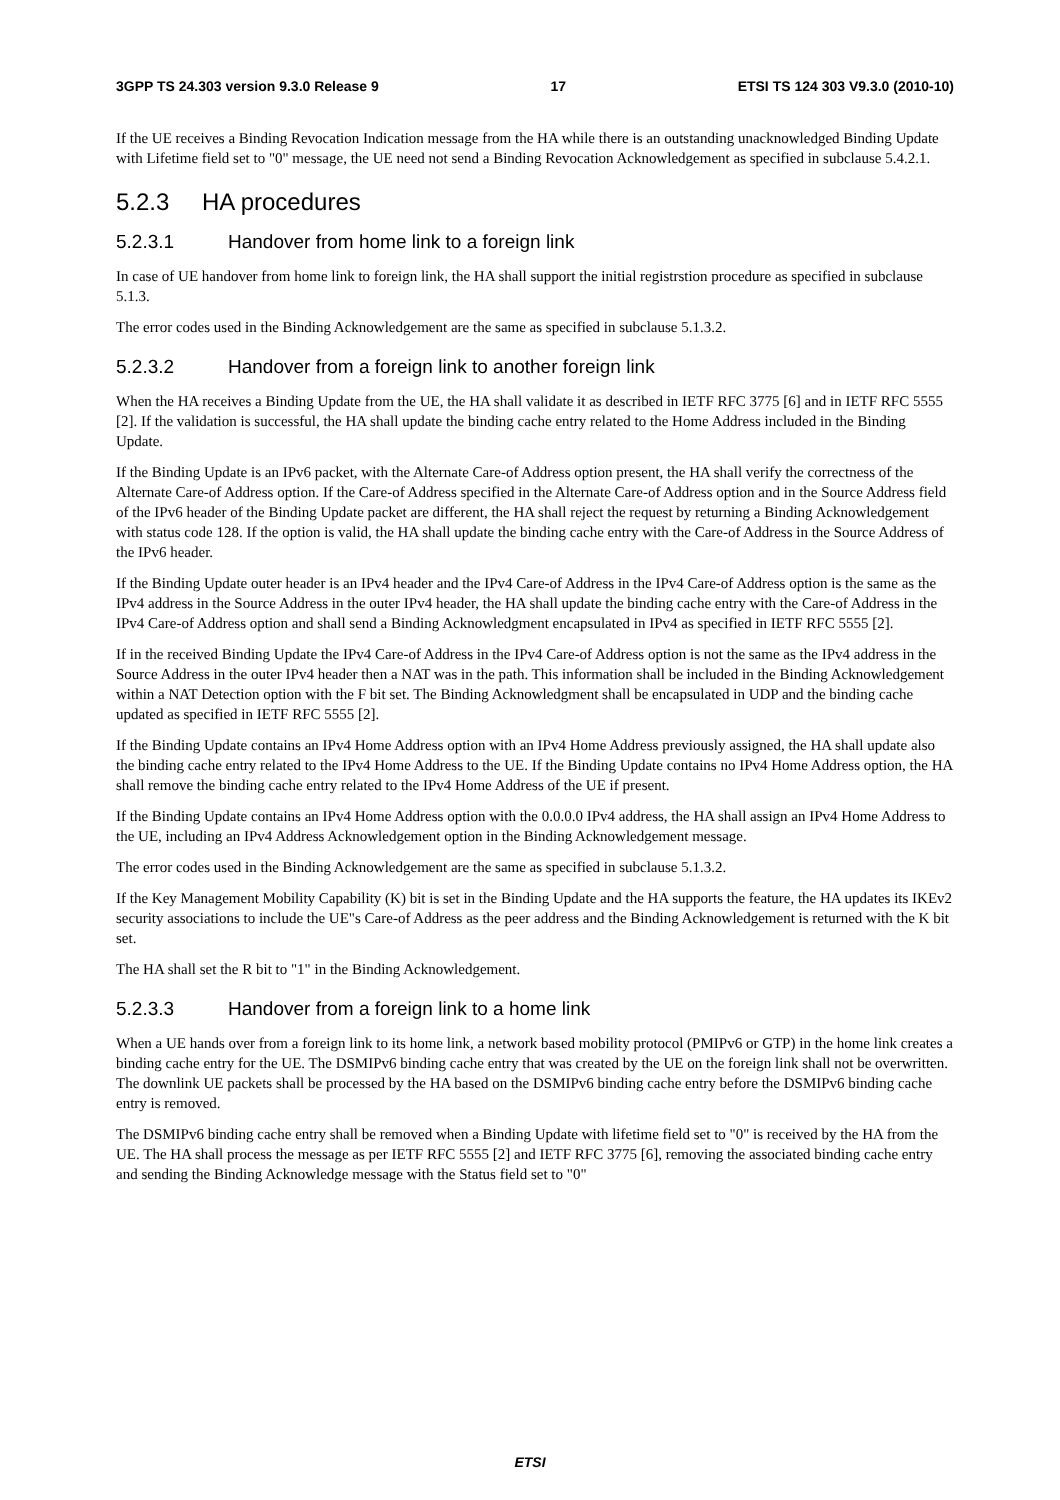3GPP TS 24.303 version 9.3.0 Release 9 17 ETSI TS 124 303 V9.3.0 (2010-10)
If the UE receives a Binding Revocation Indication message from the HA while there is an outstanding unacknowledged Binding Update with Lifetime field set to "0" message, the UE need not send a Binding Revocation Acknowledgement as specified in subclause 5.4.2.1.
5.2.3 HA procedures
5.2.3.1 Handover from home link to a foreign link
In case of UE handover from home link to foreign link, the HA shall support the initial registrstion procedure as specified in subclause 5.1.3.
The error codes used in the Binding Acknowledgement are the same as specified in subclause 5.1.3.2.
5.2.3.2 Handover from a foreign link to another foreign link
When the HA receives a Binding Update from the UE, the HA shall validate it as described in IETF RFC 3775 [6] and in IETF RFC 5555 [2]. If the validation is successful, the HA shall update the binding cache entry related to the Home Address included in the Binding Update.
If the Binding Update is an IPv6 packet, with the Alternate Care-of Address option present, the HA shall verify the correctness of the Alternate Care-of Address option. If the Care-of Address specified in the Alternate Care-of Address option and in the Source Address field of the IPv6 header of the Binding Update packet are different, the HA shall reject the request by returning a Binding Acknowledgement with status code 128. If the option is valid, the HA shall update the binding cache entry with the Care-of Address in the Source Address of the IPv6 header.
If the Binding Update outer header is an IPv4 header and the IPv4 Care-of Address in the IPv4 Care-of Address option is the same as the IPv4 address in the Source Address in the outer IPv4 header, the HA shall update the binding cache entry with the Care-of Address in the IPv4 Care-of Address option and shall send a Binding Acknowledgment encapsulated in IPv4 as specified in IETF RFC 5555 [2].
If in the received Binding Update the IPv4 Care-of Address in the IPv4 Care-of Address option is not the same as the IPv4 address in the Source Address in the outer IPv4 header then a NAT was in the path. This information shall be included in the Binding Acknowledgement within a NAT Detection option with the F bit set. The Binding Acknowledgment shall be encapsulated in UDP and the binding cache updated as specified in IETF RFC 5555 [2].
If the Binding Update contains an IPv4 Home Address option with an IPv4 Home Address previously assigned, the HA shall update also the binding cache entry related to the IPv4 Home Address to the UE. If the Binding Update contains no IPv4 Home Address option, the HA shall remove the binding cache entry related to the IPv4 Home Address of the UE if present.
If the Binding Update contains an IPv4 Home Address option with the 0.0.0.0 IPv4 address, the HA shall assign an IPv4 Home Address to the UE, including an IPv4 Address Acknowledgement option in the Binding Acknowledgement message.
The error codes used in the Binding Acknowledgement are the same as specified in subclause 5.1.3.2.
If the Key Management Mobility Capability (K) bit is set in the Binding Update and the HA supports the feature, the HA updates its IKEv2 security associations to include the UE"s Care-of Address as the peer address and the Binding Acknowledgement is returned with the K bit set.
The HA shall set the R bit to "1" in the Binding Acknowledgement.
5.2.3.3 Handover from a foreign link to a home link
When a UE hands over from a foreign link to its home link, a network based mobility protocol (PMIPv6 or GTP) in the home link creates a binding cache entry for the UE. The DSMIPv6 binding cache entry that was created by the UE on the foreign link shall not be overwritten. The downlink UE packets shall be processed by the HA based on the DSMIPv6 binding cache entry before the DSMIPv6 binding cache entry is removed.
The DSMIPv6 binding cache entry shall be removed when a Binding Update with lifetime field set to "0" is received by the HA from the UE. The HA shall process the message as per IETF RFC 5555 [2] and IETF RFC 3775 [6], removing the associated binding cache entry and sending the Binding Acknowledge message with the Status field set to "0"
ETSI